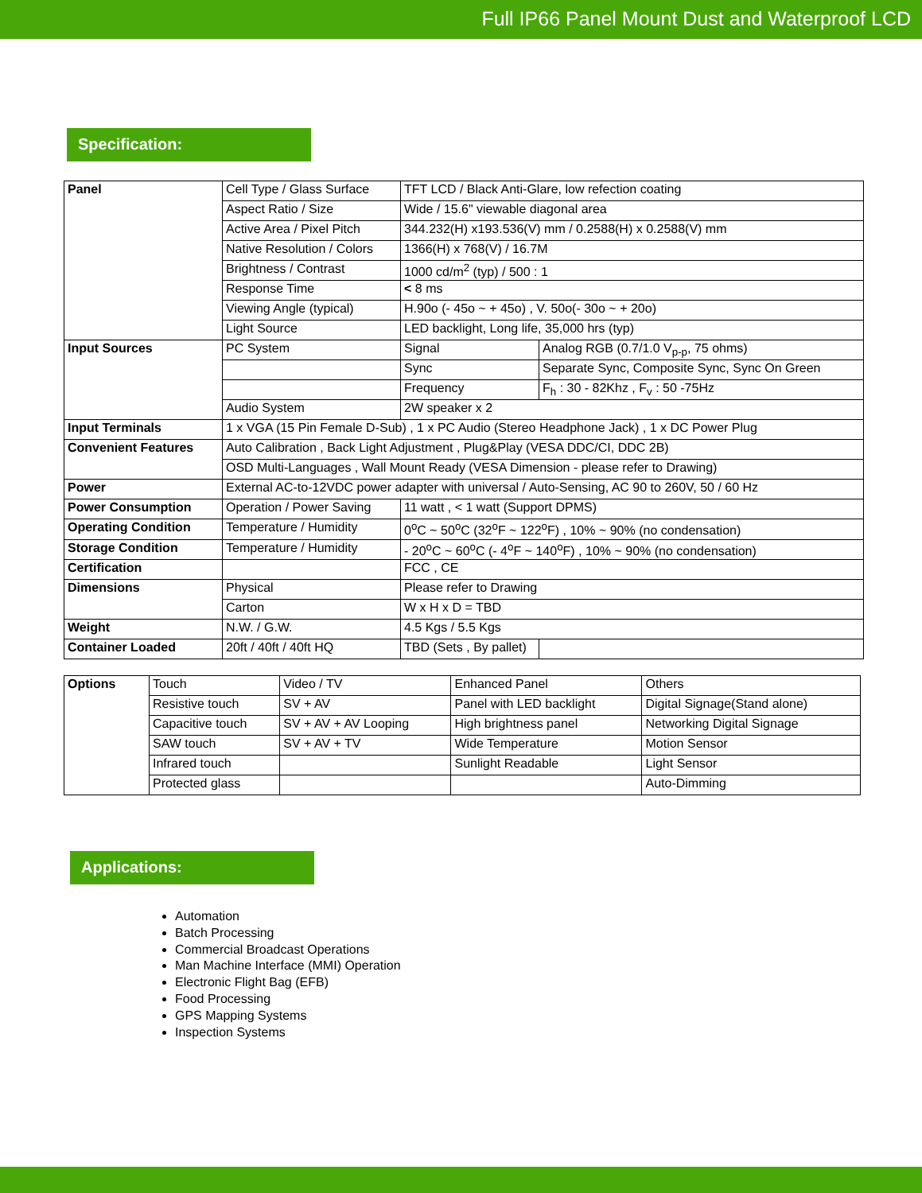Full IP66 Panel Mount Dust and Waterproof LCD
Specification:
| Panel | Cell Type / Glass Surface | TFT LCD / Black Anti-Glare, low refection coating | |
| | Aspect Ratio / Size | Wide / 15.6" viewable diagonal area | |
| | Active Area / Pixel Pitch | 344.232(H) x193.536(V) mm / 0.2588(H) x 0.2588(V) mm | |
| | Native Resolution / Colors | 1366(H) x 768(V) / 16.7M | |
| | Brightness / Contrast | 1000 cd/m<sup>2</sup> (typ) / 500 : 1 | |
| | Response Time | < 8 ms | |
| | Viewing Angle (typical) | H.90o (- 45o ~ + 45o) , V. 50o(- 30o ~ + 20o) | |
| | Light Source | LED backlight, Long life, 35,000 hrs (typ) | |
| Input Sources | PC System | Signal | Analog RGB (0.7/1.0 V<sub>p-p</sub>, 75 ohms) |
| | | Sync | Separate Sync, Composite Sync, Sync On Green |
| | | Frequency | F<sub>h</sub> : 30 - 82Khz , F<sub>v</sub> : 50 -75Hz |
| | Audio System | 2W speaker x 2 | |
| Input Terminals | 1 x VGA (15 Pin Female D-Sub) , 1 x PC Audio (Stereo Headphone Jack) , 1 x DC Power Plug | | |
| Convenient Features | Auto Calibration , Back Light Adjustment , Plug&Play (VESA DDC/CI, DDC 2B) | | |
| | OSD Multi-Languages , Wall Mount Ready (VESA Dimension - please refer to Drawing) | | |
| Power | External AC-to-12VDC power adapter with universal / Auto-Sensing, AC 90 to 260V, 50 / 60 Hz | | |
| Power Consumption | Operation / Power Saving | 11 watt , < 1 watt (Support DPMS) | |
| Operating Condition | Temperature / Humidity | 0<sup>o</sup>C ~ 50<sup>o</sup>C (32<sup>o</sup>F ~ 122<sup>o</sup>F) , 10% ~ 90% (no condensation) | |
| Storage Condition | Temperature / Humidity | - 20<sup>o</sup>C ~ 60<sup>o</sup>C (- 4<sup>o</sup>F ~ 140<sup>o</sup>F) , 10% ~ 90% (no condensation) | |
| Certification | | FCC , CE | |
| Dimensions | Physical | Please refer to Drawing | |
| | Carton | W x H x D = TBD | |
| Weight | N.W. / G.W. | 4.5 Kgs / 5.5 Kgs | |
| Container Loaded | 20ft / 40ft / 40ft HQ | TBD (Sets , By pallet) | |
| Options | Touch | Video / TV | Enhanced Panel | Others |
| | Resistive touch | SV + AV | Panel with LED backlight | Digital Signage(Stand alone) |
| | Capacitive touch | SV + AV + AV Looping | High brightness panel | Networking Digital Signage |
| | SAW touch | SV + AV + TV | Wide Temperature | Motion Sensor |
| | Infrared touch | | Sunlight Readable | Light Sensor |
| | Protected glass | | | Auto-Dimming |
Applications:
Automation
Batch Processing
Commercial Broadcast Operations
Man Machine Interface (MMI) Operation
Electronic Flight Bag (EFB)
Food Processing
GPS Mapping Systems
Inspection Systems